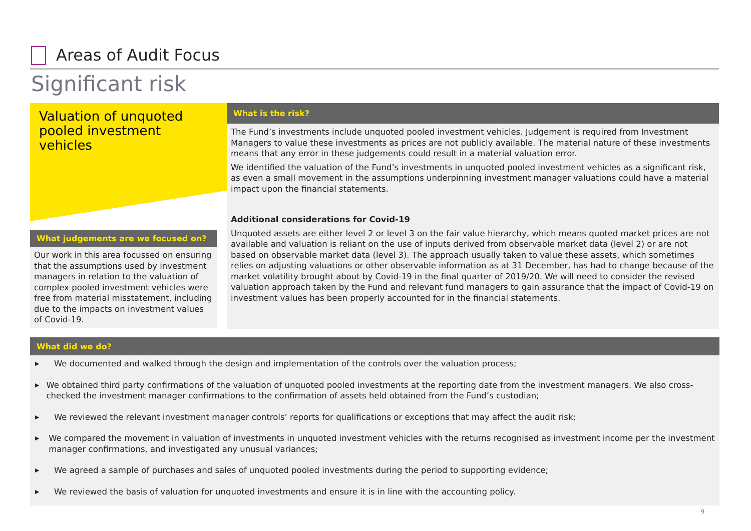Areas of Audit Focus
Significant risk
Valuation of unquoted pooled investment vehicles
What is the risk?
The Fund’s investments include unquoted pooled investment vehicles. Judgement is required from Investment Managers to value these investments as prices are not publicly available. The material nature of these investments means that any error in these judgements could result in a material valuation error.
We identified the valuation of the Fund’s investments in unquoted pooled investment vehicles as a significant risk, as even a small movement in the assumptions underpinning investment manager valuations could have a material impact upon the financial statements.
Additional considerations for Covid-19
Unquoted assets are either level 2 or level 3 on the fair value hierarchy, which means quoted market prices are not available and valuation is reliant on the use of inputs derived from observable market data (level 2) or are not based on observable market data (level 3). The approach usually taken to value these assets, which sometimes relies on adjusting valuations or other observable information as at 31 December, has had to change because of the market volatility brought about by Covid-19 in the final quarter of 2019/20. We will need to consider the revised valuation approach taken by the Fund and relevant fund managers to gain assurance that the impact of Covid-19 on investment values has been properly accounted for in the financial statements.
What judgements are we focused on?
Our work in this area focussed on ensuring that the assumptions used by investment managers in relation to the valuation of complex pooled investment vehicles were free from material misstatement, including due to the impacts on investment values of Covid-19.
What did we do?
▶ We documented and walked through the design and implementation of the controls over the valuation process;
▶ We obtained third party confirmations of the valuation of unquoted pooled investments at the reporting date from the investment managers. We also cross-checked the investment manager confirmations to the confirmation of assets held obtained from the Fund’s custodian;
▶ We reviewed the relevant investment manager controls’ reports for qualifications or exceptions that may affect the audit risk;
▶ We compared the movement in valuation of investments in unquoted investment vehicles with the returns recognised as investment income per the investment manager confirmations, and investigated any unusual variances;
▶ We agreed a sample of purchases and sales of unquoted pooled investments during the period to supporting evidence;
▶ We reviewed the basis of valuation for unquoted investments and ensure it is in line with the accounting policy.
9